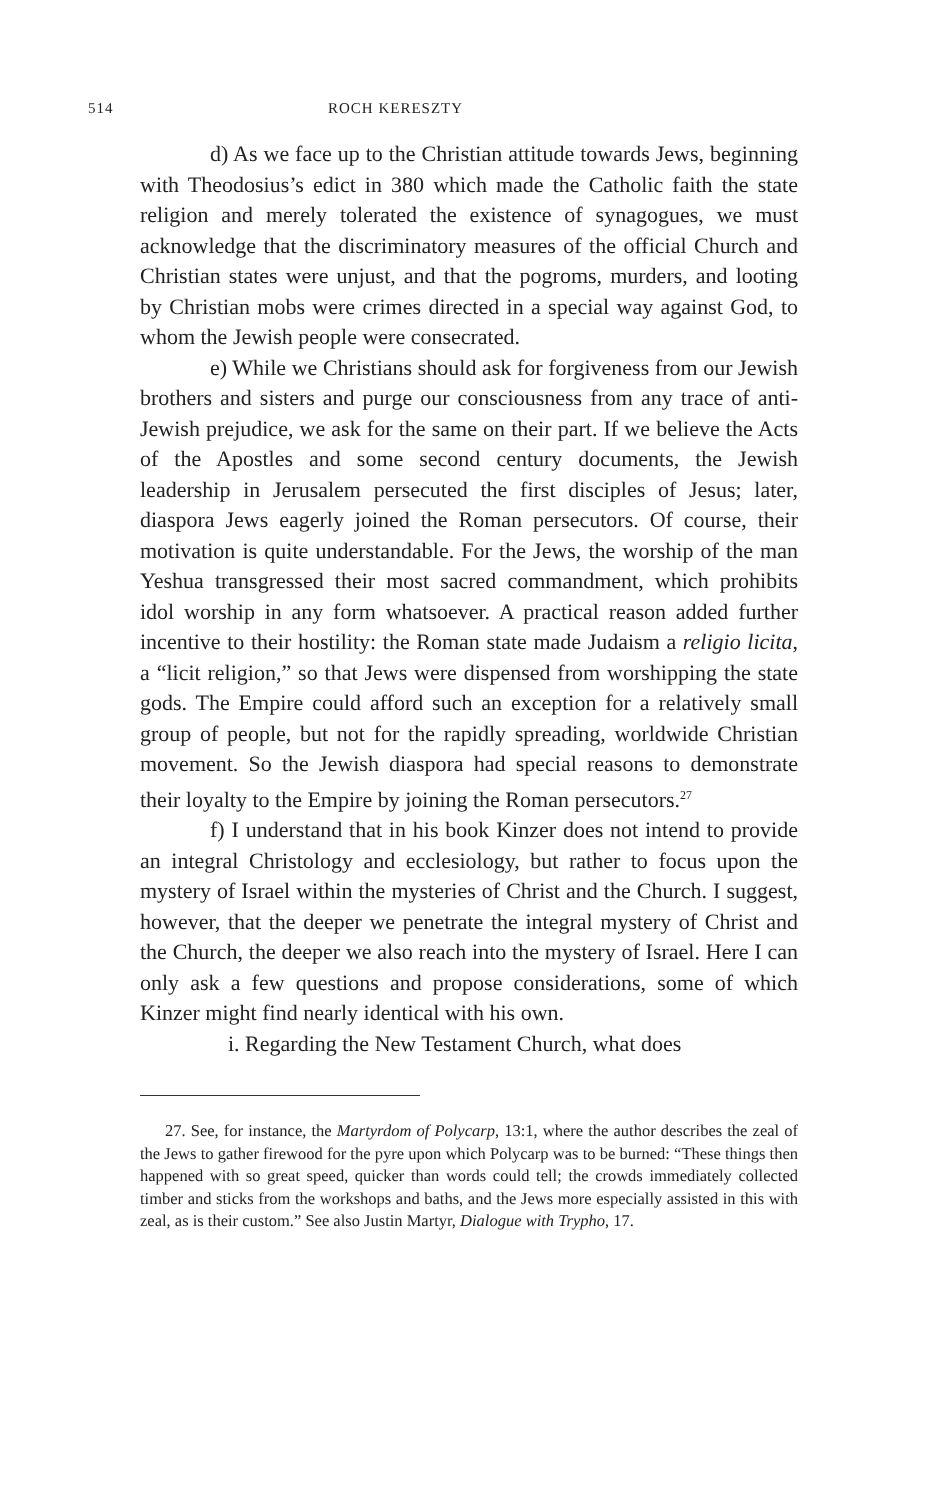514 ROCH KERESZTY
d) As we face up to the Christian attitude towards Jews, beginning with Theodosius’s edict in 380 which made the Catholic faith the state religion and merely tolerated the existence of synagogues, we must acknowledge that the discriminatory measures of the official Church and Christian states were unjust, and that the pogroms, murders, and looting by Christian mobs were crimes directed in a special way against God, to whom the Jewish people were consecrated.
e) While we Christians should ask for forgiveness from our Jewish brothers and sisters and purge our consciousness from any trace of anti-Jewish prejudice, we ask for the same on their part. If we believe the Acts of the Apostles and some second century documents, the Jewish leadership in Jerusalem persecuted the first disciples of Jesus; later, diaspora Jews eagerly joined the Roman persecutors. Of course, their motivation is quite understandable. For the Jews, the worship of the man Yeshua transgressed their most sacred commandment, which prohibits idol worship in any form whatsoever. A practical reason added further incentive to their hostility: the Roman state made Judaism a religio licita, a “licit religion,” so that Jews were dispensed from worshipping the state gods. The Empire could afford such an exception for a relatively small group of people, but not for the rapidly spreading, worldwide Christian movement. So the Jewish diaspora had special reasons to demonstrate their loyalty to the Empire by joining the Roman persecutors.<sup>27</sup>
f) I understand that in his book Kinzer does not intend to provide an integral Christology and ecclesiology, but rather to focus upon the mystery of Israel within the mysteries of Christ and the Church. I suggest, however, that the deeper we penetrate the integral mystery of Christ and the Church, the deeper we also reach into the mystery of Israel. Here I can only ask a few questions and propose considerations, some of which Kinzer might find nearly identical with his own.
i. Regarding the New Testament Church, what does
27. See, for instance, the Martyrdom of Polycarp, 13:1, where the author describes the zeal of the Jews to gather firewood for the pyre upon which Polycarp was to be burned: “These things then happened with so great speed, quicker than words could tell; the crowds immediately collected timber and sticks from the workshops and baths, and the Jews more especially assisted in this with zeal, as is their custom.” See also Justin Martyr, Dialogue with Trypho, 17.